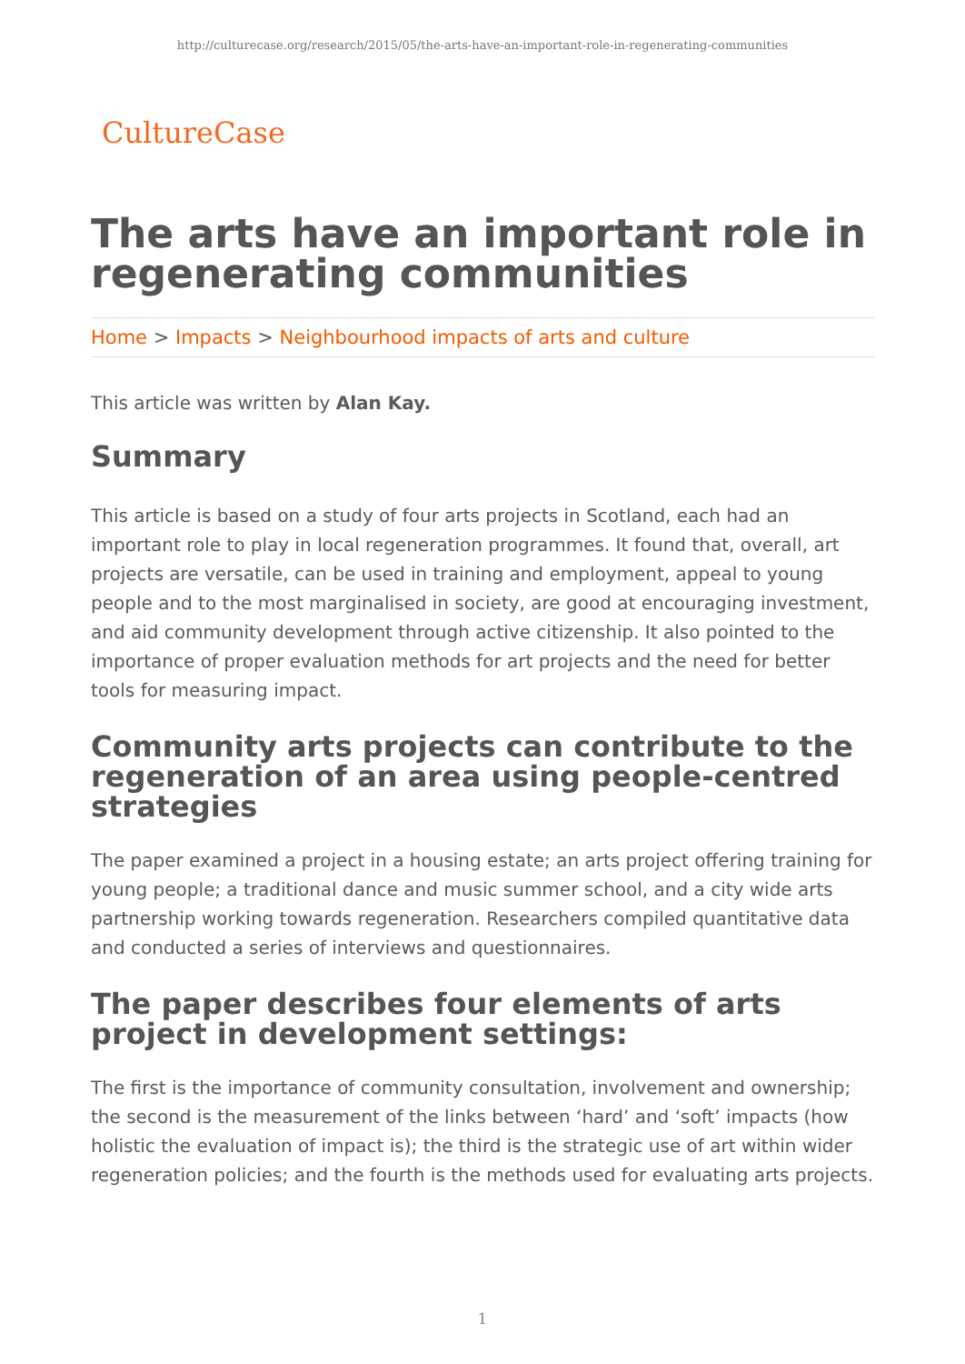http://culturecase.org/research/2015/05/the-arts-have-an-important-role-in-regenerating-communities
CultureCase
The arts have an important role in regenerating communities
Home > Impacts > Neighbourhood impacts of arts and culture
This article was written by Alan Kay.
Summary
This article is based on a study of four arts projects in Scotland, each had an important role to play in local regeneration programmes. It found that, overall, art projects are versatile, can be used in training and employment, appeal to young people and to the most marginalised in society, are good at encouraging investment, and aid community development through active citizenship. It also pointed to the importance of proper evaluation methods for art projects and the need for better tools for measuring impact.
Community arts projects can contribute to the regeneration of an area using people-centred strategies
The paper examined a project in a housing estate; an arts project offering training for young people; a traditional dance and music summer school, and a city wide arts partnership working towards regeneration. Researchers compiled quantitative data and conducted a series of interviews and questionnaires.
The paper describes four elements of arts project in development settings:
The first is the importance of community consultation, involvement and ownership; the second is the measurement of the links between ‘hard’ and ‘soft’ impacts (how holistic the evaluation of impact is); the third is the strategic use of art within wider regeneration policies; and the fourth is the methods used for evaluating arts projects.
1